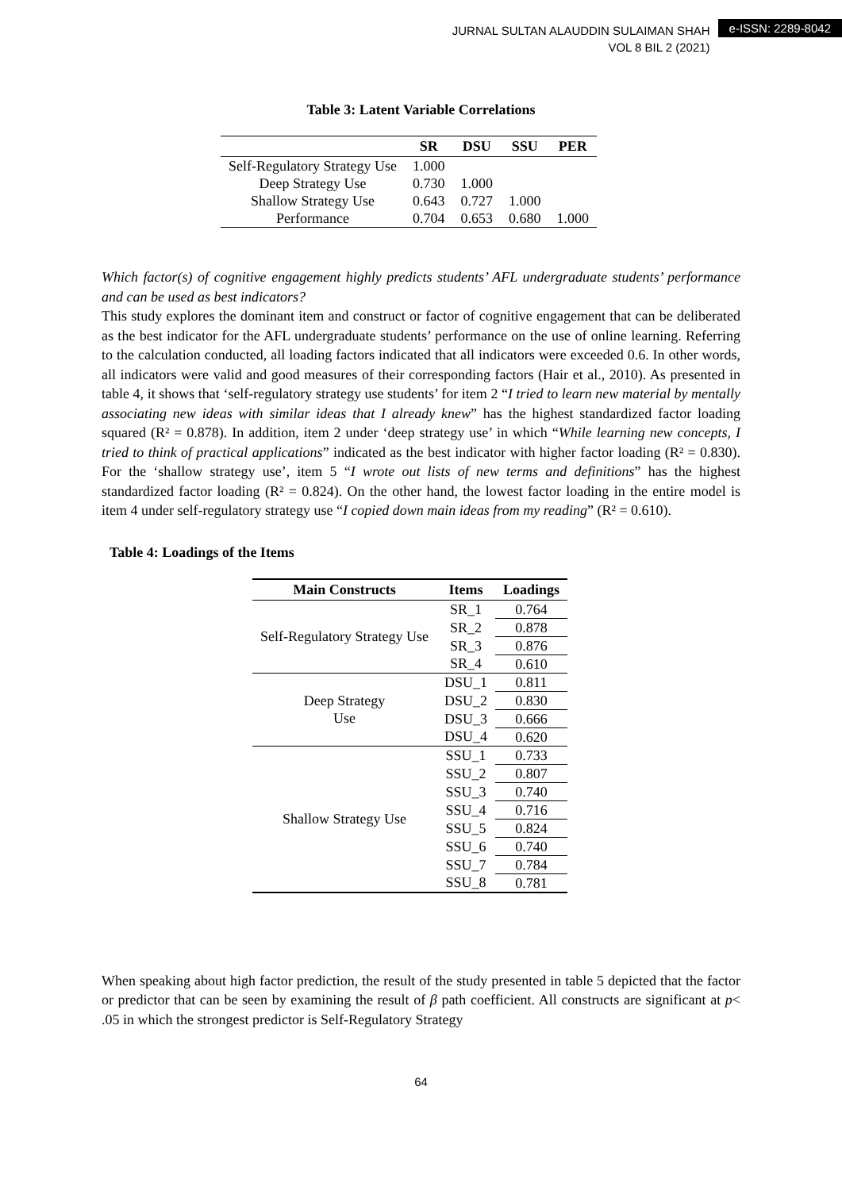JURNAL SULTAN ALAUDDIN SULAIMAN SHAH
VOL 8 BIL 2 (2021)
e-ISSN: 2289-8042
Table 3: Latent Variable Correlations
| | SR | DSU | SSU | PER |
| --- | --- | --- | --- | --- |
| Self-Regulatory Strategy Use | 1.000 | | | |
| Deep Strategy Use | 0.730 | 1.000 | | |
| Shallow Strategy Use | 0.643 | 0.727 | 1.000 | |
| Performance | 0.704 | 0.653 | 0.680 | 1.000 |
Which factor(s) of cognitive engagement highly predicts students’ AFL undergraduate students’ performance and can be used as best indicators?
This study explores the dominant item and construct or factor of cognitive engagement that can be deliberated as the best indicator for the AFL undergraduate students’ performance on the use of online learning. Referring to the calculation conducted, all loading factors indicated that all indicators were exceeded 0.6. In other words, all indicators were valid and good measures of their corresponding factors (Hair et al., 2010). As presented in table 4, it shows that ‘self-regulatory strategy use students’ for item 2 “I tried to learn new material by mentally associating new ideas with similar ideas that I already knew” has the highest standardized factor loading squared (R² = 0.878). In addition, item 2 under ‘deep strategy use’ in which “While learning new concepts, I tried to think of practical applications” indicated as the best indicator with higher factor loading (R² = 0.830). For the ‘shallow strategy use’, item 5 “I wrote out lists of new terms and definitions” has the highest standardized factor loading (R² = 0.824). On the other hand, the lowest factor loading in the entire model is item 4 under self-regulatory strategy use “I copied down main ideas from my reading” (R² = 0.610).
Table 4: Loadings of the Items
| Main Constructs | Items | Loadings |
| --- | --- | --- |
| Self-Regulatory Strategy Use | SR_1 | 0.764 |
| | SR_2 | 0.878 |
| | SR_3 | 0.876 |
| | SR_4 | 0.610 |
| Deep Strategy Use | DSU_1 | 0.811 |
| | DSU_2 | 0.830 |
| | DSU_3 | 0.666 |
| | DSU_4 | 0.620 |
| Shallow Strategy Use | SSU_1 | 0.733 |
| | SSU_2 | 0.807 |
| | SSU_3 | 0.740 |
| | SSU_4 | 0.716 |
| | SSU_5 | 0.824 |
| | SSU_6 | 0.740 |
| | SSU_7 | 0.784 |
| | SSU_8 | 0.781 |
When speaking about high factor prediction, the result of the study presented in table 5 depicted that the factor or predictor that can be seen by examining the result of β path coefficient. All constructs are significant at p< .05 in which the strongest predictor is Self-Regulatory Strategy
64